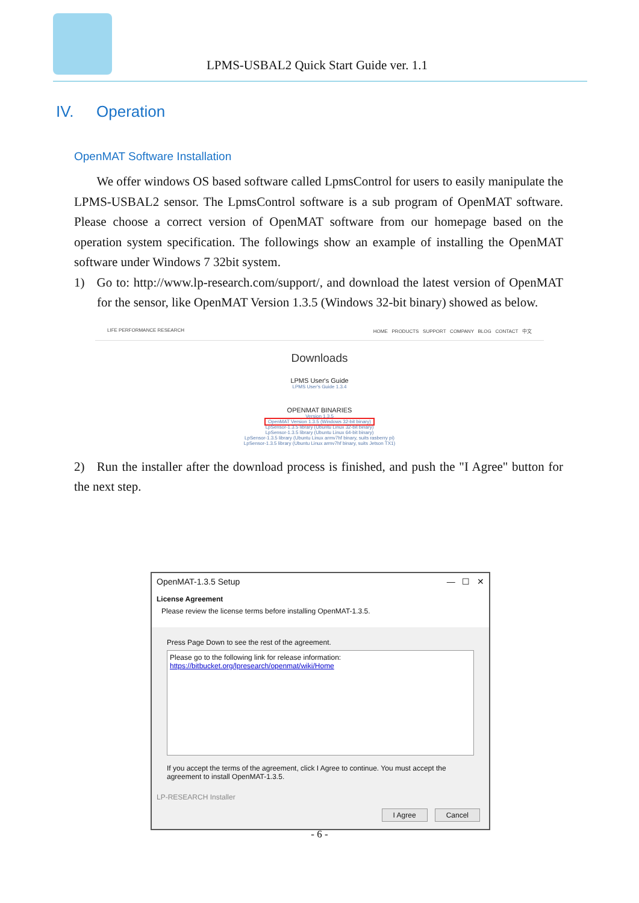LPMS-USBAL2 Quick Start Guide ver. 1.1
IV. Operation
OpenMAT Software Installation
We offer windows OS based software called LpmsControl for users to easily manipulate the LPMS-USBAL2 sensor. The LpmsControl software is a sub program of OpenMAT software. Please choose a correct version of OpenMAT software from our homepage based on the operation system specification. The followings show an example of installing the OpenMAT software under Windows 7 32bit system.
1) Go to: http://www.lp-research.com/support/, and download the latest version of OpenMAT for the sensor, like OpenMAT Version 1.3.5 (Windows 32-bit binary) showed as below.
LIFE PERFORMANCE RESEARCH HOME PRODUCTS SUPPORT COMPANY BLOG CONTACT 中文
Downloads
LPMS User's Guide
LPMS User's Guide 1.3.4
OPENMAT BINARIES
Version 1.3.5
OpenMAT Version 1.3.5 (Windows 32-bit binary)
LpSensor-1.3.5 library (Ubuntu Linux 32-bit binary)
LpSensor-1.3.5 library (Ubuntu Linux 64-bit binary)
LpSensor-1.3.5 library (Ubuntu Linux armv7hf binary, suits rasberry pi)
LpSensor-1.3.5 library (Ubuntu Linux armv7hf binary, suits Jetson TX1)
2) Run the installer after the download process is finished, and push the "I Agree" button for the next step.
OpenMAT-1.3.5 Setup — ☐ ✕
License Agreement
Please review the license terms before installing OpenMAT-1.3.5.
Press Page Down to see the rest of the agreement.
Please go to the following link for release information:
https://bitbucket.org/lpresearch/openmat/wiki/Home
If you accept the terms of the agreement, click I Agree to continue. You must accept the agreement to install OpenMAT-1.3.5.
LP-RESEARCH Installer
I Agree Cancel
- 6 -